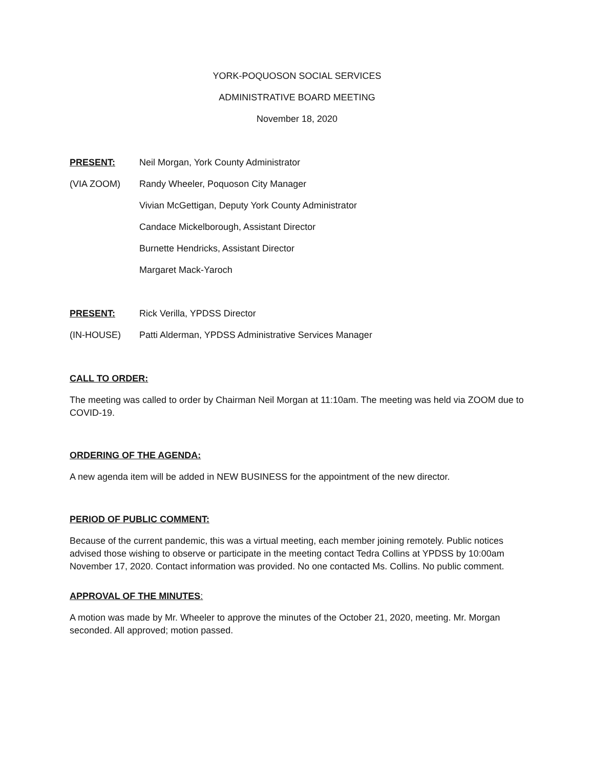YORK-POQUOSON SOCIAL SERVICES
ADMINISTRATIVE BOARD MEETING
November 18, 2020
PRESENT: Neil Morgan, York County Administrator
(VIA ZOOM) Randy Wheeler, Poquoson City Manager
Vivian McGettigan, Deputy York County Administrator
Candace Mickelborough, Assistant Director
Burnette Hendricks, Assistant Director
Margaret Mack-Yaroch
PRESENT: Rick Verilla, YPDSS Director
(IN-HOUSE) Patti Alderman, YPDSS Administrative Services Manager
CALL TO ORDER:
The meeting was called to order by Chairman Neil Morgan at 11:10am. The meeting was held via ZOOM due to COVID-19.
ORDERING OF THE AGENDA:
A new agenda item will be added in NEW BUSINESS for the appointment of the new director.
PERIOD OF PUBLIC COMMENT:
Because of the current pandemic, this was a virtual meeting, each member joining remotely. Public notices advised those wishing to observe or participate in the meeting contact Tedra Collins at YPDSS by 10:00am November 17, 2020. Contact information was provided. No one contacted Ms. Collins. No public comment.
APPROVAL OF THE MINUTES:
A motion was made by Mr. Wheeler to approve the minutes of the October 21, 2020, meeting. Mr. Morgan seconded. All approved; motion passed.